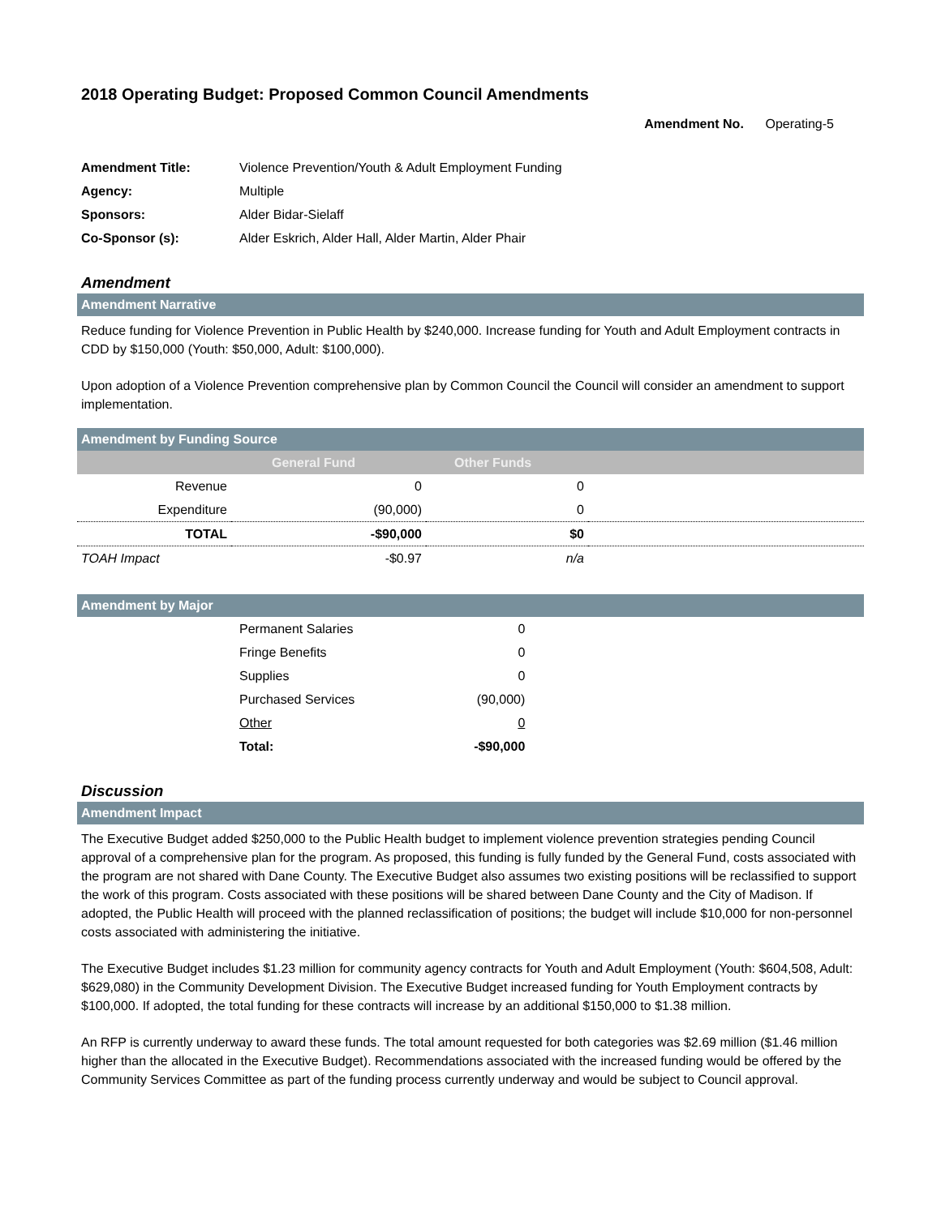2018 Operating Budget: Proposed Common Council Amendments
Amendment No. Operating-5
| Amendment Title: | Violence Prevention/Youth & Adult Employment Funding |
| Agency: | Multiple |
| Sponsors: | Alder Bidar-Sielaff |
| Co-Sponsor (s): | Alder Eskrich, Alder Hall, Alder Martin, Alder Phair |
Amendment
Amendment Narrative
Reduce funding for Violence Prevention in Public Health by $240,000. Increase funding for Youth and Adult Employment contracts in CDD by $150,000 (Youth: $50,000, Adult: $100,000).
Upon adoption of a Violence Prevention comprehensive plan by Common Council the Council will consider an amendment to support implementation.
Amendment by Funding Source
| | General Fund | Other Funds | |
| --- | --- | --- | --- |
| Revenue | 0 | 0 | |
| Expenditure | (90,000) | 0 | |
| TOTAL | -$90,000 | $0 | |
| TOAH Impact | -$0.97 | n/a | |
Amendment by Major
| Permanent Salaries | 0 |
| Fringe Benefits | 0 |
| Supplies | 0 |
| Purchased Services | (90,000) |
| Other | 0 |
| Total: | -$90,000 |
Discussion
Amendment Impact
The Executive Budget added $250,000 to the Public Health budget to implement violence prevention strategies pending Council approval of a comprehensive plan for the program. As proposed, this funding is fully funded by the General Fund, costs associated with the program are not shared with Dane County. The Executive Budget also assumes two existing positions will be reclassified to support the work of this program. Costs associated with these positions will be shared between Dane County and the City of Madison. If adopted, the Public Health will proceed with the planned reclassification of positions; the budget will include $10,000 for non-personnel costs associated with administering the initiative.
The Executive Budget includes $1.23 million for community agency contracts for Youth and Adult Employment (Youth: $604,508, Adult: $629,080) in the Community Development Division. The Executive Budget increased funding for Youth Employment contracts by $100,000. If adopted, the total funding for these contracts will increase by an additional $150,000 to $1.38 million.
An RFP is currently underway to award these funds. The total amount requested for both categories was $2.69 million ($1.46 million higher than the allocated in the Executive Budget). Recommendations associated with the increased funding would be offered by the Community Services Committee as part of the funding process currently underway and would be subject to Council approval.